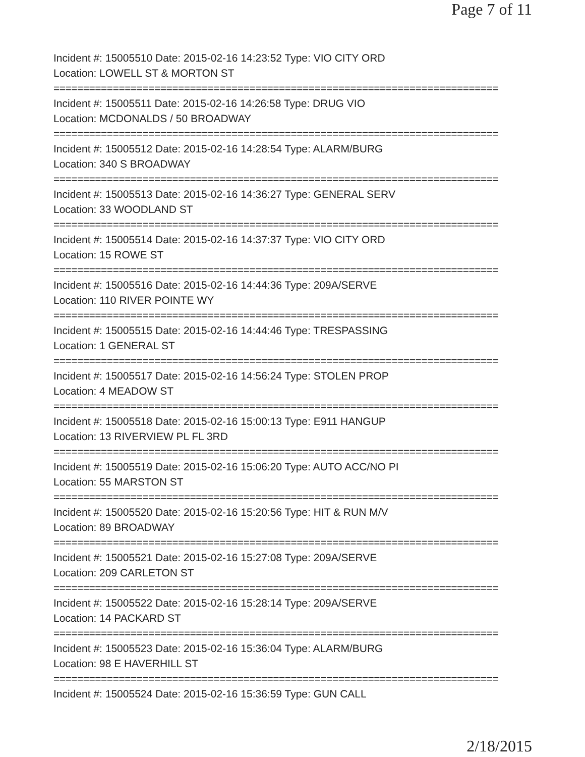Page 7 of 11
Incident #: 15005510 Date: 2015-02-16 14:23:52 Type: VIO CITY ORD
Location: LOWELL ST & MORTON ST
===========================================================================
Incident #: 15005511 Date: 2015-02-16 14:26:58 Type: DRUG VIO
Location: MCDONALDS / 50 BROADWAY
===========================================================================
Incident #: 15005512 Date: 2015-02-16 14:28:54 Type: ALARM/BURG
Location: 340 S BROADWAY
===========================================================================
Incident #: 15005513 Date: 2015-02-16 14:36:27 Type: GENERAL SERV
Location: 33 WOODLAND ST
===========================================================================
Incident #: 15005514 Date: 2015-02-16 14:37:37 Type: VIO CITY ORD
Location: 15 ROWE ST
===========================================================================
Incident #: 15005516 Date: 2015-02-16 14:44:36 Type: 209A/SERVE
Location: 110 RIVER POINTE WY
===========================================================================
Incident #: 15005515 Date: 2015-02-16 14:44:46 Type: TRESPASSING
Location: 1 GENERAL ST
===========================================================================
Incident #: 15005517 Date: 2015-02-16 14:56:24 Type: STOLEN PROP
Location: 4 MEADOW ST
===========================================================================
Incident #: 15005518 Date: 2015-02-16 15:00:13 Type: E911 HANGUP
Location: 13 RIVERVIEW PL FL 3RD
===========================================================================
Incident #: 15005519 Date: 2015-02-16 15:06:20 Type: AUTO ACC/NO PI
Location: 55 MARSTON ST
===========================================================================
Incident #: 15005520 Date: 2015-02-16 15:20:56 Type: HIT & RUN M/V
Location: 89 BROADWAY
===========================================================================
Incident #: 15005521 Date: 2015-02-16 15:27:08 Type: 209A/SERVE
Location: 209 CARLETON ST
===========================================================================
Incident #: 15005522 Date: 2015-02-16 15:28:14 Type: 209A/SERVE
Location: 14 PACKARD ST
===========================================================================
Incident #: 15005523 Date: 2015-02-16 15:36:04 Type: ALARM/BURG
Location: 98 E HAVERHILL ST
===========================================================================
Incident #: 15005524 Date: 2015-02-16 15:36:59 Type: GUN CALL
2/18/2015